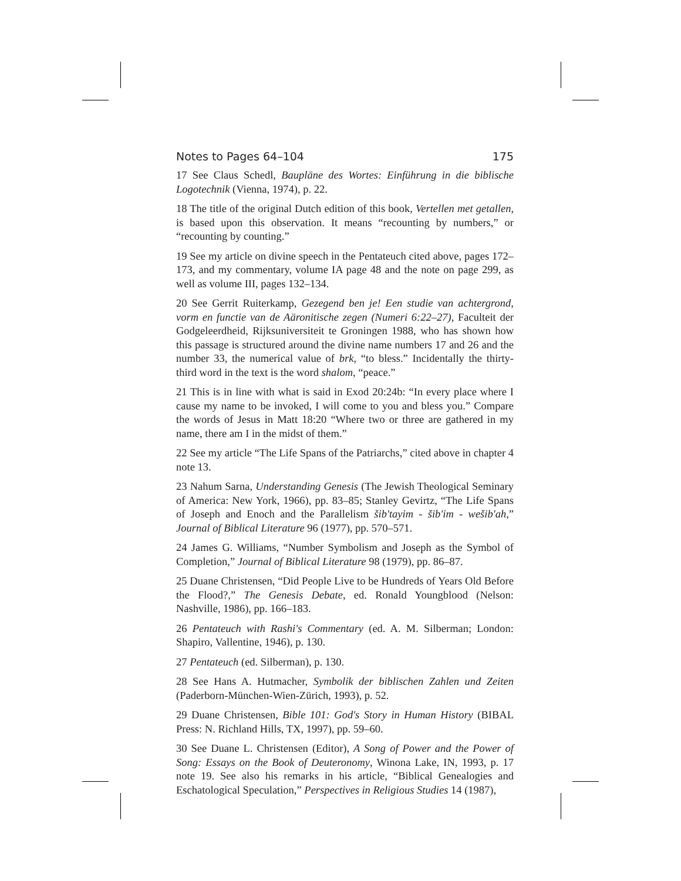Notes to Pages 64–104 175
17 See Claus Schedl, Baupläne des Wortes: Einführung in die biblische Logotechnik (Vienna, 1974), p. 22.
18 The title of the original Dutch edition of this book, Vertellen met getallen, is based upon this observation. It means “recounting by numbers,” or “recounting by counting.”
19 See my article on divine speech in the Pentateuch cited above, pages 172–173, and my commentary, volume IA page 48 and the note on page 299, as well as volume III, pages 132–134.
20 See Gerrit Ruiterkamp, Gezegend ben je! Een studie van achtergrond, vorm en functie van de Aäronitische zegen (Numeri 6:22–27), Faculteit der Godgeleerdheid, Rijksuniversiteit te Groningen 1988, who has shown how this passage is structured around the divine name numbers 17 and 26 and the number 33, the numerical value of brk, “to bless.” Incidentally the thirty-third word in the text is the word shalom, “peace.”
21 This is in line with what is said in Exod 20:24b: “In every place where I cause my name to be invoked, I will come to you and bless you.” Compare the words of Jesus in Matt 18:20 “Where two or three are gathered in my name, there am I in the midst of them.”
22 See my article “The Life Spans of the Patriarchs,” cited above in chapter 4 note 13.
23 Nahum Sarna, Understanding Genesis (The Jewish Theological Seminary of America: New York, 1966), pp. 83–85; Stanley Gevirtz, “The Life Spans of Joseph and Enoch and the Parallelism šib'tayim - šib'im - wešib'ah,” Journal of Biblical Literature 96 (1977), pp. 570–571.
24 James G. Williams, “Number Symbolism and Joseph as the Symbol of Completion,” Journal of Biblical Literature 98 (1979), pp. 86–87.
25 Duane Christensen, “Did People Live to be Hundreds of Years Old Before the Flood?,” The Genesis Debate, ed. Ronald Youngblood (Nelson: Nashville, 1986), pp. 166–183.
26 Pentateuch with Rashi's Commentary (ed. A. M. Silberman; London: Shapiro, Vallentine, 1946), p. 130.
27 Pentateuch (ed. Silberman), p. 130.
28 See Hans A. Hutmacher, Symbolik der biblischen Zahlen und Zeiten (Paderborn-München-Wien-Zürich, 1993), p. 52.
29 Duane Christensen, Bible 101: God's Story in Human History (BIBAL Press: N. Richland Hills, TX, 1997), pp. 59–60.
30 See Duane L. Christensen (Editor), A Song of Power and the Power of Song: Essays on the Book of Deuteronomy, Winona Lake, IN, 1993, p. 17 note 19. See also his remarks in his article, “Biblical Genealogies and Eschatological Speculation,” Perspectives in Religious Studies 14 (1987),